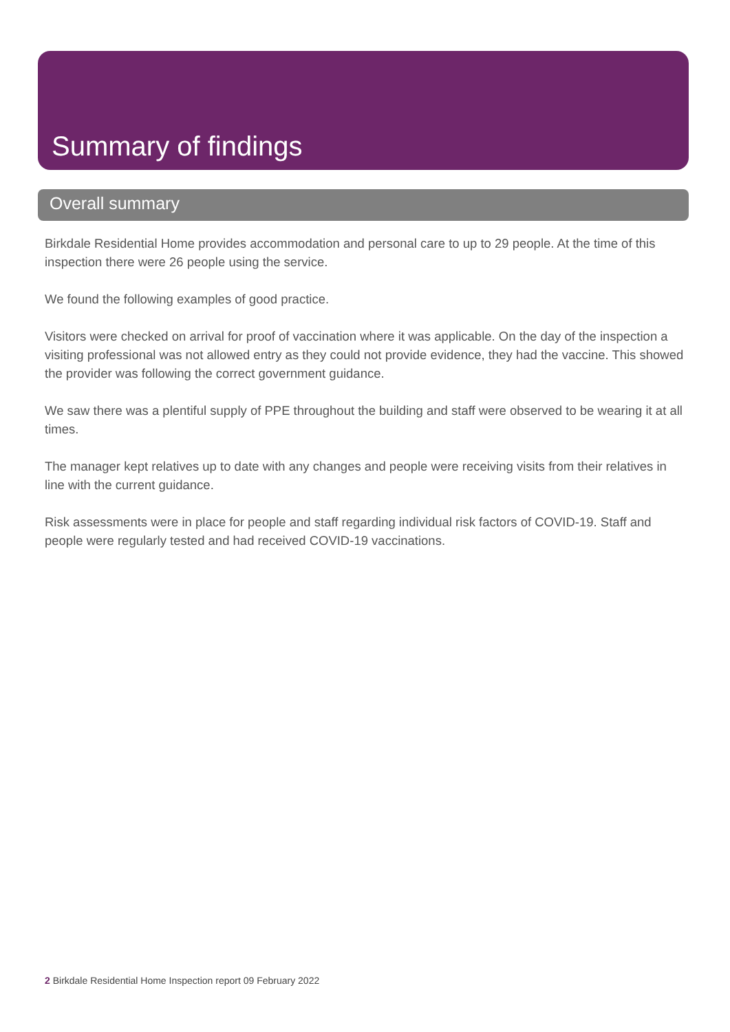Summary of findings
Overall summary
Birkdale Residential Home provides accommodation and personal care to up to 29 people. At the time of this inspection there were 26 people using the service.
We found the following examples of good practice.
Visitors were checked on arrival for proof of vaccination where it was applicable. On the day of the inspection a visiting professional was not allowed entry as they could not provide evidence, they had the vaccine. This showed the provider was following the correct government guidance.
We saw there was a plentiful supply of PPE throughout the building and staff were observed to be wearing it at all times.
The manager kept relatives up to date with any changes and people were receiving visits from their relatives in line with the current guidance.
Risk assessments were in place for people and staff regarding individual risk factors of COVID-19. Staff and people were regularly tested and had received COVID-19 vaccinations.
2 Birkdale Residential Home Inspection report 09 February 2022